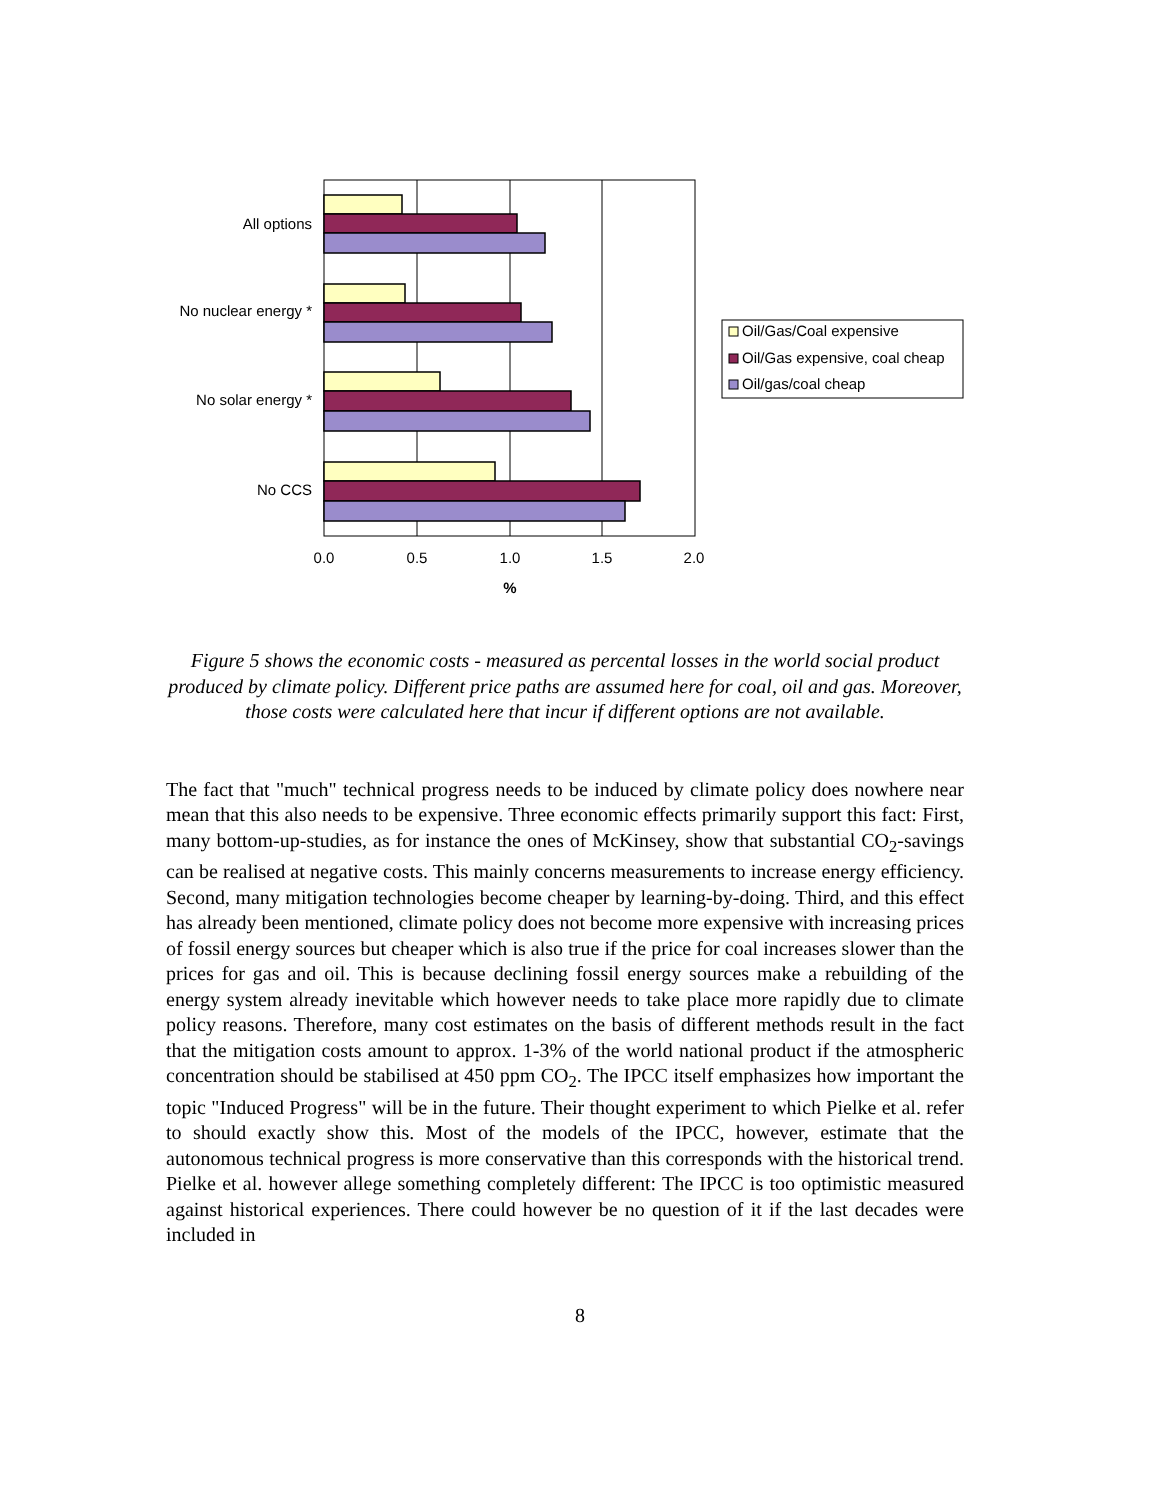All options
No nuclear energy *
No solar energy *
No CCS
0.0
0.5
1.0
1.5
2.0
%
Oil/Gas/Coal expensive
Oil/Gas expensive, coal cheap
Oil/gas/coal cheap
Figure 5 shows the economic costs - measured as percental losses in the world social product produced by climate policy. Different price paths are assumed here for coal, oil and gas. Moreover, those costs were calculated here that incur if different options are not available.
The fact that "much" technical progress needs to be induced by climate policy does nowhere near mean that this also needs to be expensive. Three economic effects primarily support this fact: First, many bottom-up-studies, as for instance the ones of McKinsey, show that substantial CO<sub>2</sub>-savings can be realised at negative costs. This mainly concerns measurements to increase energy efficiency. Second, many mitigation technologies become cheaper by learning-by-doing. Third, and this effect has already been mentioned, climate policy does not become more expensive with increasing prices of fossil energy sources but cheaper which is also true if the price for coal increases slower than the prices for gas and oil. This is because declining fossil energy sources make a rebuilding of the energy system already inevitable which however needs to take place more rapidly due to climate policy reasons. Therefore, many cost estimates on the basis of different methods result in the fact that the mitigation costs amount to approx. 1-3% of the world national product if the atmospheric concentration should be stabilised at 450 ppm CO<sub>2</sub>. The IPCC itself emphasizes how important the topic "Induced Progress" will be in the future. Their thought experiment to which Pielke et al. refer to should exactly show this. Most of the models of the IPCC, however, estimate that the autonomous technical progress is more conservative than this corresponds with the historical trend. Pielke et al. however allege something completely different: The IPCC is too optimistic measured against historical experiences. There could however be no question of it if the last decades were included in
8